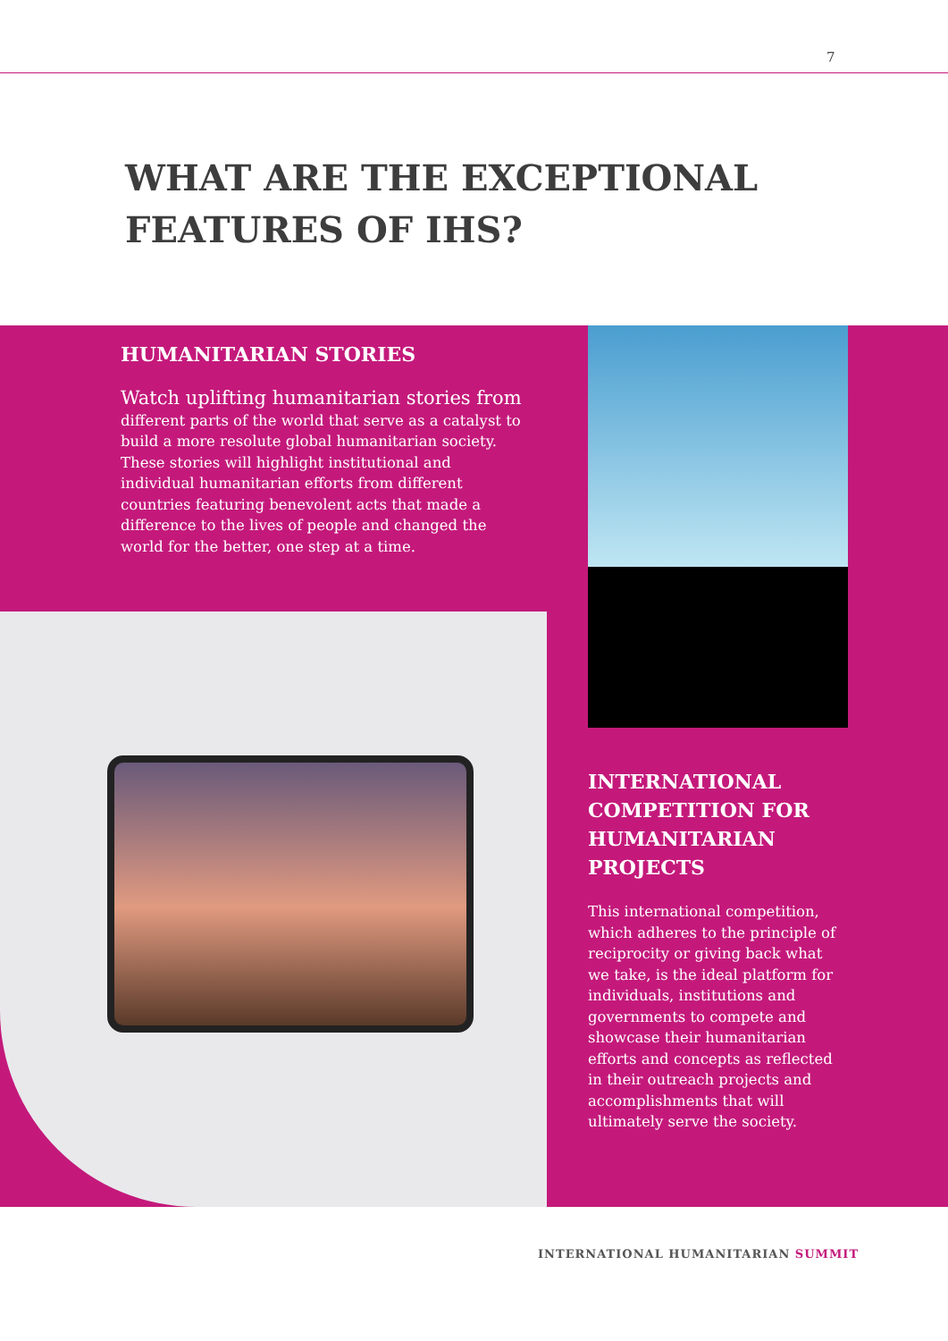7
WHAT ARE THE EXCEPTIONAL
FEATURES OF IHS?
HUMANITARIAN STORIES
Watch uplifting humanitarian stories from
different parts of the world that serve as a catalyst to build a more resolute global humanitarian society. These stories will highlight institutional and individual humanitarian efforts from different countries featuring benevolent acts that made a difference to the lives of people and changed the world for the better, one step at a time.
INTERNATIONAL COMPETITION FOR HUMANITARIAN PROJECTS
This international competition, which adheres to the principle of reciprocity or giving back what we take, is the ideal platform for individuals, institutions and governments to compete and showcase their humanitarian efforts and concepts as reflected in their outreach projects and accomplishments that will ultimately serve the society.
INTERNATIONAL HUMANITARIAN SUMMIT